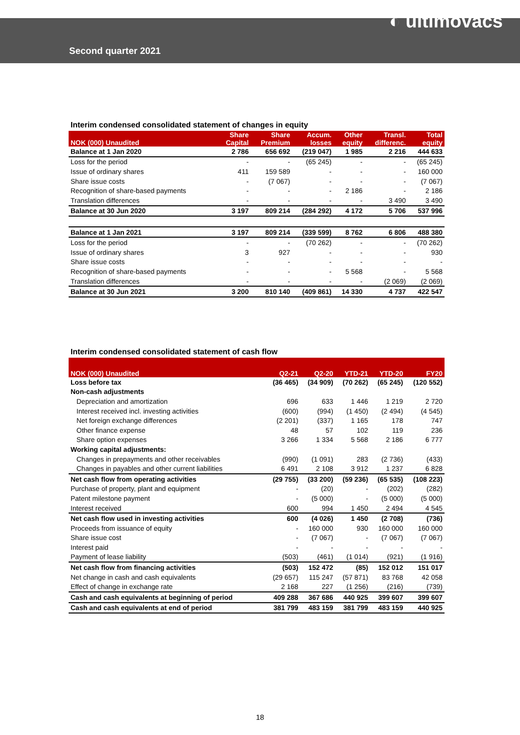Second quarter 2021
◐ ultimovacs
Interim condensed consolidated statement of changes in equity
| NOK (000) Unaudited | Share Capital | Share Premium | Accum. losses | Other equity | Transl. differenc. | Total equity |
| --- | --- | --- | --- | --- | --- | --- |
| Balance at 1 Jan 2020 | 2 786 | 656 692 | (219 047) | 1 985 | 2 216 | 444 633 |
| Loss for the period | - | - | (65 245) | - | - | (65 245) |
| Issue of ordinary shares | 411 | 159 589 | - | - | - | 160 000 |
| Share issue costs | - | (7 067) | - | - | - | (7 067) |
| Recognition of share-based payments | - | - | - | 2 186 | - | 2 186 |
| Translation differences | - | - | - | - | 3 490 | 3 490 |
| Balance at 30 Jun 2020 | 3 197 | 809 214 | (284 292) | 4 172 | 5 706 | 537 996 |
| Balance at 1 Jan 2021 | 3 197 | 809 214 | (339 599) | 8 762 | 6 806 | 488 380 |
| Loss for the period | - | - | (70 262) | - | - | (70 262) |
| Issue of ordinary shares | 3 | 927 | - | - | - | 930 |
| Share issue costs | - | - | - | - | - | - |
| Recognition of share-based payments | - | - | - | 5 568 | - | 5 568 |
| Translation differences | - | - | - | - | (2 069) | (2 069) |
| Balance at 30 Jun 2021 | 3 200 | 810 140 | (409 861) | 14 330 | 4 737 | 422 547 |
Interim condensed consolidated statement of cash flow
| NOK (000) Unaudited | Q2-21 | Q2-20 | YTD-21 | YTD-20 | FY20 |
| --- | --- | --- | --- | --- | --- |
| Loss before tax | (36 465) | (34 909) | (70 262) | (65 245) | (120 552) |
| Non-cash adjustments | | | | | |
| Depreciation and amortization | 696 | 633 | 1 446 | 1 219 | 2 720 |
| Interest received incl. investing activities | (600) | (994) | (1 450) | (2 494) | (4 545) |
| Net foreign exchange differences | (2 201) | (337) | 1 165 | 178 | 747 |
| Other finance expense | 48 | 57 | 102 | 119 | 236 |
| Share option expenses | 3 266 | 1 334 | 5 568 | 2 186 | 6 777 |
| Working capital adjustments: | | | | | |
| Changes in prepayments and other receivables | (990) | (1 091) | 283 | (2 736) | (433) |
| Changes in payables and other current liabilities | 6 491 | 2 108 | 3 912 | 1 237 | 6 828 |
| Net cash flow from operating activities | (29 755) | (33 200) | (59 236) | (65 535) | (108 223) |
| Purchase of property, plant and equipment | - | (20) | - | (202) | (282) |
| Patent milestone payment | - | (5 000) | - | (5 000) | (5 000) |
| Interest received | 600 | 994 | 1 450 | 2 494 | 4 545 |
| Net cash flow used in investing activities | 600 | (4 026) | 1 450 | (2 708) | (736) |
| Proceeds from issuance of equity | - | 160 000 | 930 | 160 000 | 160 000 |
| Share issue cost | - | (7 067) | - | (7 067) | (7 067) |
| Interest paid | - | - | - | - | - |
| Payment of lease liability | (503) | (461) | (1 014) | (921) | (1 916) |
| Net cash flow from financing activities | (503) | 152 472 | (85) | 152 012 | 151 017 |
| Net change in cash and cash equivalents | (29 657) | 115 247 | (57 871) | 83 768 | 42 058 |
| Effect of change in exchange rate | 2 168 | 227 | (1 256) | (216) | (739) |
| Cash and cash equivalents at beginning of period | 409 288 | 367 686 | 440 925 | 399 607 | 399 607 |
| Cash and cash equivalents at end of period | 381 799 | 483 159 | 381 799 | 483 159 | 440 925 |
18